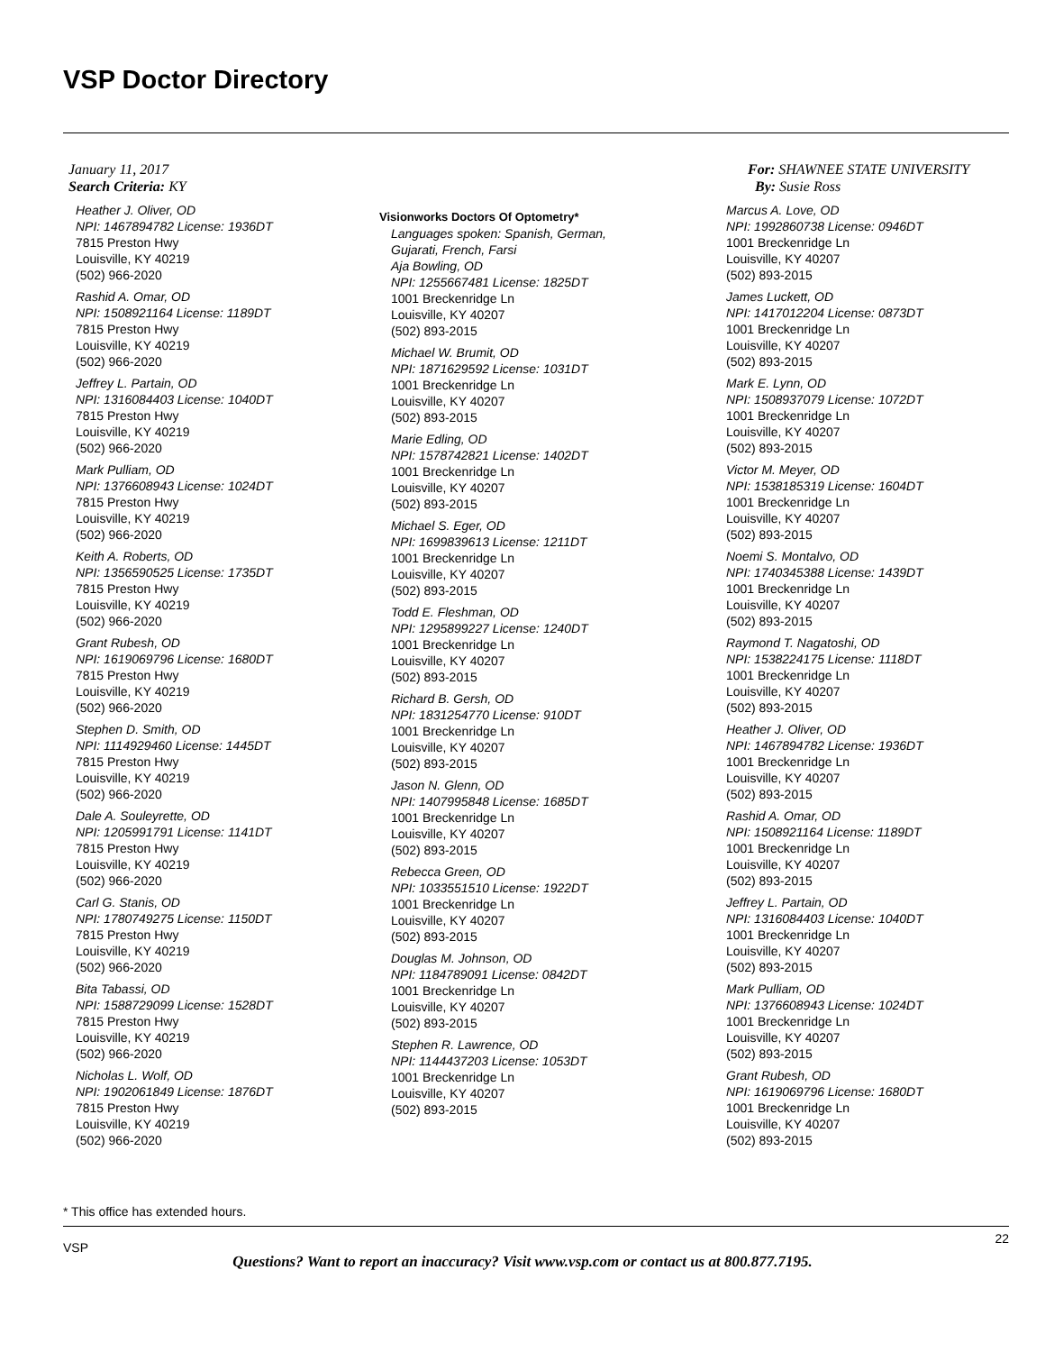VSP Doctor Directory
January 11, 2017
Search Criteria: KY
For: SHAWNEE STATE UNIVERSITY
By: Susie Ross
Heather J. Oliver, OD
NPI: 1467894782 License: 1936DT
7815 Preston Hwy
Louisville, KY 40219
(502) 966-2020
Rashid A. Omar, OD
NPI: 1508921164 License: 1189DT
7815 Preston Hwy
Louisville, KY 40219
(502) 966-2020
Jeffrey L. Partain, OD
NPI: 1316084403 License: 1040DT
7815 Preston Hwy
Louisville, KY 40219
(502) 966-2020
Mark Pulliam, OD
NPI: 1376608943 License: 1024DT
7815 Preston Hwy
Louisville, KY 40219
(502) 966-2020
Keith A. Roberts, OD
NPI: 1356590525 License: 1735DT
7815 Preston Hwy
Louisville, KY 40219
(502) 966-2020
Grant Rubesh, OD
NPI: 1619069796 License: 1680DT
7815 Preston Hwy
Louisville, KY 40219
(502) 966-2020
Stephen D. Smith, OD
NPI: 1114929460 License: 1445DT
7815 Preston Hwy
Louisville, KY 40219
(502) 966-2020
Dale A. Souleyrette, OD
NPI: 1205991791 License: 1141DT
7815 Preston Hwy
Louisville, KY 40219
(502) 966-2020
Carl G. Stanis, OD
NPI: 1780749275 License: 1150DT
7815 Preston Hwy
Louisville, KY 40219
(502) 966-2020
Bita Tabassi, OD
NPI: 1588729099 License: 1528DT
7815 Preston Hwy
Louisville, KY 40219
(502) 966-2020
Nicholas L. Wolf, OD
NPI: 1902061849 License: 1876DT
7815 Preston Hwy
Louisville, KY 40219
(502) 966-2020
Visionworks Doctors Of Optometry*
Languages spoken: Spanish, German,
Gujarati, French, Farsi
Aja Bowling, OD
NPI: 1255667481 License: 1825DT
1001 Breckenridge Ln
Louisville, KY 40207
(502) 893-2015
Michael W. Brumit, OD
NPI: 1871629592 License: 1031DT
1001 Breckenridge Ln
Louisville, KY 40207
(502) 893-2015
Marie Edling, OD
NPI: 1578742821 License: 1402DT
1001 Breckenridge Ln
Louisville, KY 40207
(502) 893-2015
Michael S. Eger, OD
NPI: 1699839613 License: 1211DT
1001 Breckenridge Ln
Louisville, KY 40207
(502) 893-2015
Todd E. Fleshman, OD
NPI: 1295899227 License: 1240DT
1001 Breckenridge Ln
Louisville, KY 40207
(502) 893-2015
Richard B. Gersh, OD
NPI: 1831254770 License: 910DT
1001 Breckenridge Ln
Louisville, KY 40207
(502) 893-2015
Jason N. Glenn, OD
NPI: 1407995848 License: 1685DT
1001 Breckenridge Ln
Louisville, KY 40207
(502) 893-2015
Rebecca Green, OD
NPI: 1033551510 License: 1922DT
1001 Breckenridge Ln
Louisville, KY 40207
(502) 893-2015
Douglas M. Johnson, OD
NPI: 1184789091 License: 0842DT
1001 Breckenridge Ln
Louisville, KY 40207
(502) 893-2015
Stephen R. Lawrence, OD
NPI: 1144437203 License: 1053DT
1001 Breckenridge Ln
Louisville, KY 40207
(502) 893-2015
Marcus A. Love, OD
NPI: 1992860738 License: 0946DT
1001 Breckenridge Ln
Louisville, KY 40207
(502) 893-2015
James Luckett, OD
NPI: 1417012204 License: 0873DT
1001 Breckenridge Ln
Louisville, KY 40207
(502) 893-2015
Mark E. Lynn, OD
NPI: 1508937079 License: 1072DT
1001 Breckenridge Ln
Louisville, KY 40207
(502) 893-2015
Victor M. Meyer, OD
NPI: 1538185319 License: 1604DT
1001 Breckenridge Ln
Louisville, KY 40207
(502) 893-2015
Noemi S. Montalvo, OD
NPI: 1740345388 License: 1439DT
1001 Breckenridge Ln
Louisville, KY 40207
(502) 893-2015
Raymond T. Nagatoshi, OD
NPI: 1538224175 License: 1118DT
1001 Breckenridge Ln
Louisville, KY 40207
(502) 893-2015
Heather J. Oliver, OD
NPI: 1467894782 License: 1936DT
1001 Breckenridge Ln
Louisville, KY 40207
(502) 893-2015
Rashid A. Omar, OD
NPI: 1508921164 License: 1189DT
1001 Breckenridge Ln
Louisville, KY 40207
(502) 893-2015
Jeffrey L. Partain, OD
NPI: 1316084403 License: 1040DT
1001 Breckenridge Ln
Louisville, KY 40207
(502) 893-2015
Mark Pulliam, OD
NPI: 1376608943 License: 1024DT
1001 Breckenridge Ln
Louisville, KY 40207
(502) 893-2015
Grant Rubesh, OD
NPI: 1619069796 License: 1680DT
1001 Breckenridge Ln
Louisville, KY 40207
(502) 893-2015
* This office has extended hours.
VSP
22
Questions? Want to report an inaccuracy? Visit www.vsp.com or contact us at 800.877.7195.